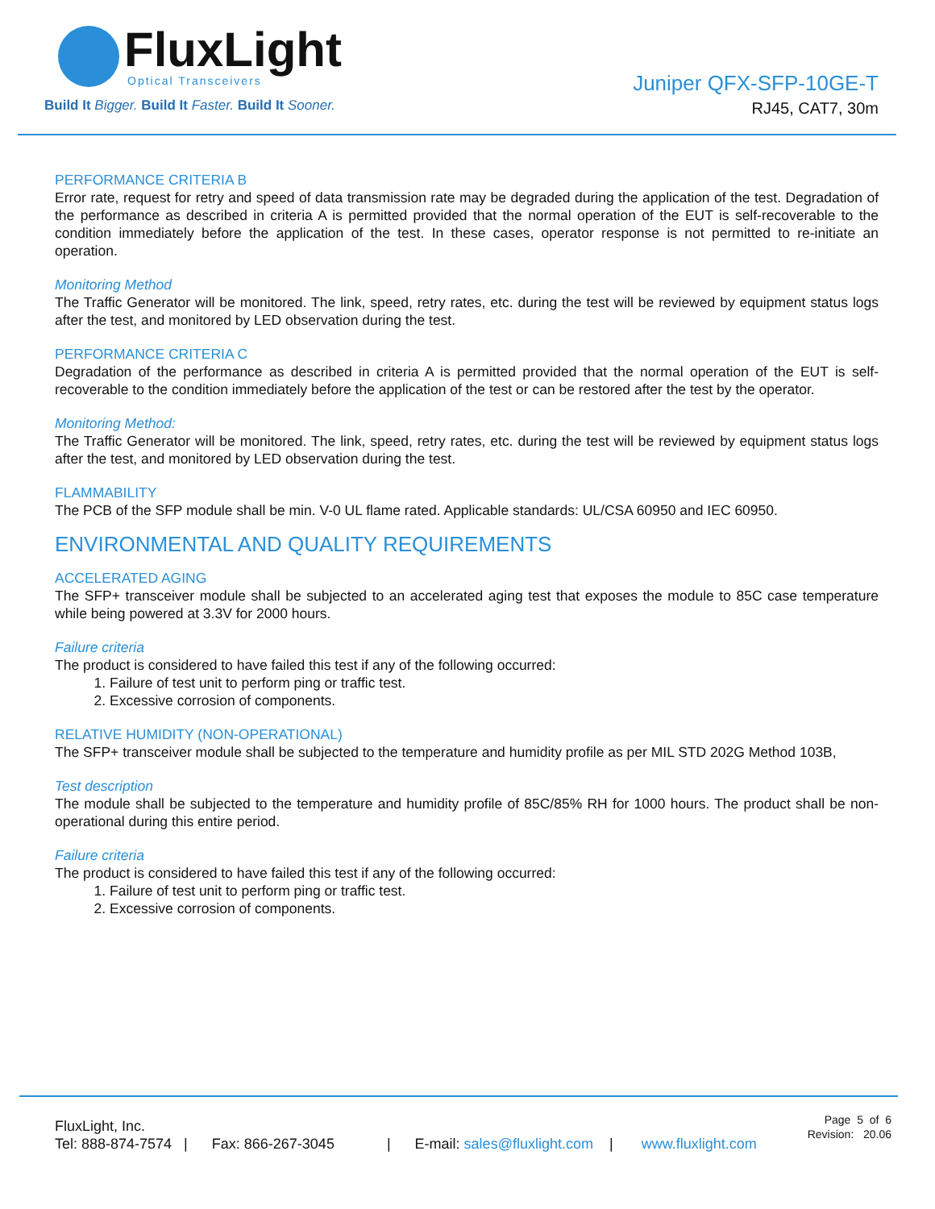FluxLight
Optical Transceivers
Build It Bigger. Build It Faster. Build It Sooner.
Juniper QFX-SFP-10GE-T
RJ45, CAT7, 30m
PERFORMANCE CRITERIA B
Error rate, request for retry and speed of data transmission rate may be degraded during the application of the test. Degradation of the performance as described in criteria A is permitted provided that the normal operation of the EUT is self-recoverable to the condition immediately before the application of the test. In these cases, operator response is not permitted to re-initiate an operation.
Monitoring Method
The Traffic Generator will be monitored. The link, speed, retry rates, etc. during the test will be reviewed by equipment status logs after the test, and monitored by LED observation during the test.
PERFORMANCE CRITERIA C
Degradation of the performance as described in criteria A is permitted provided that the normal operation of the EUT is self-recoverable to the condition immediately before the application of the test or can be restored after the test by the operator.
Monitoring Method:
The Traffic Generator will be monitored. The link, speed, retry rates, etc. during the test will be reviewed by equipment status logs after the test, and monitored by LED observation during the test.
FLAMMABILITY
The PCB of the SFP module shall be min. V-0 UL flame rated. Applicable standards: UL/CSA 60950 and IEC 60950.
ENVIRONMENTAL AND QUALITY REQUIREMENTS
ACCELERATED AGING
The SFP+ transceiver module shall be subjected to an accelerated aging test that exposes the module to 85C case temperature while being powered at 3.3V for 2000 hours.
Failure criteria
The product is considered to have failed this test if any of the following occurred:
1. Failure of test unit to perform ping or traffic test.
2. Excessive corrosion of components.
RELATIVE HUMIDITY (NON-OPERATIONAL)
The SFP+ transceiver module shall be subjected to the temperature and humidity profile as per MIL STD 202G Method 103B,
Test description
The module shall be subjected to the temperature and humidity profile of 85C/85% RH for 1000 hours. The product shall be non- operational during this entire period.
Failure criteria
The product is considered to have failed this test if any of the following occurred:
1. Failure of test unit to perform ping or traffic test.
2. Excessive corrosion of components.
FluxLight, Inc.
Tel: 888-874-7574 | Fax: 866-267-3045 | E-mail: sales@fluxlight.com | www.fluxlight.com
Page 5 of 6
Revision: 20.06